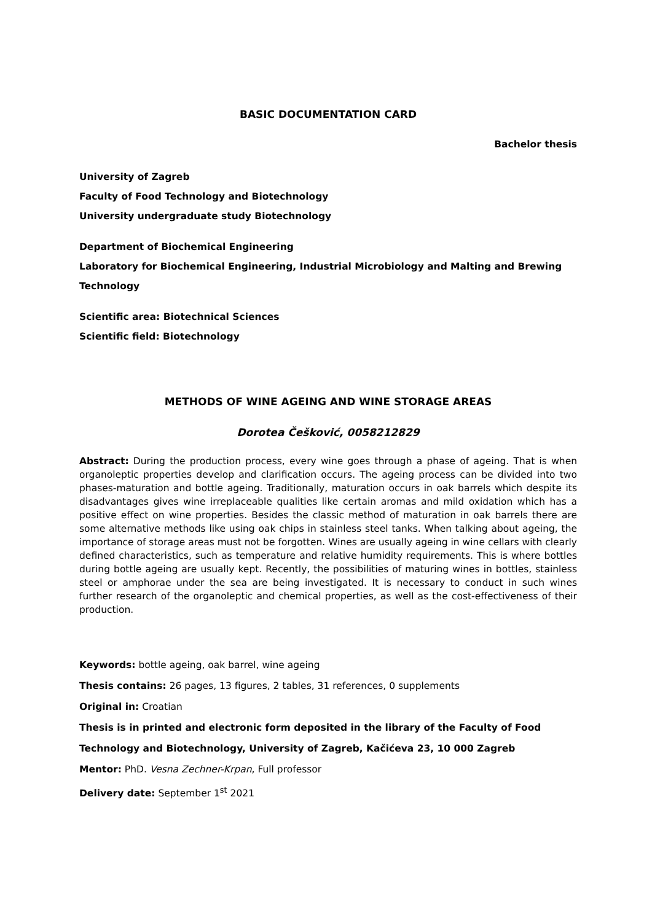BASIC DOCUMENTATION CARD
Bachelor thesis
University of Zagreb
Faculty of Food Technology and Biotechnology
University undergraduate study Biotechnology
Department of Biochemical Engineering
Laboratory for Biochemical Engineering, Industrial Microbiology and Malting and Brewing Technology
Scientific area: Biotechnical Sciences
Scientific field: Biotechnology
METHODS OF WINE AGEING AND WINE STORAGE AREAS
Dorotea Češković, 0058212829
Abstract: During the production process, every wine goes through a phase of ageing. That is when organoleptic properties develop and clarification occurs. The ageing process can be divided into two phases-maturation and bottle ageing. Traditionally, maturation occurs in oak barrels which despite its disadvantages gives wine irreplaceable qualities like certain aromas and mild oxidation which has a positive effect on wine properties. Besides the classic method of maturation in oak barrels there are some alternative methods like using oak chips in stainless steel tanks. When talking about ageing, the importance of storage areas must not be forgotten. Wines are usually ageing in wine cellars with clearly defined characteristics, such as temperature and relative humidity requirements. This is where bottles during bottle ageing are usually kept. Recently, the possibilities of maturing wines in bottles, stainless steel or amphorae under the sea are being investigated. It is necessary to conduct in such wines further research of the organoleptic and chemical properties, as well as the cost-effectiveness of their production.
Keywords: bottle ageing, oak barrel, wine ageing
Thesis contains: 26 pages, 13 figures, 2 tables, 31 references, 0 supplements
Original in: Croatian
Thesis is in printed and electronic form deposited in the library of the Faculty of Food Technology and Biotechnology, University of Zagreb, Kačićeva 23, 10 000 Zagreb
Mentor: PhD. Vesna Zechner-Krpan, Full professor
Delivery date: September 1<sup>st</sup> 2021